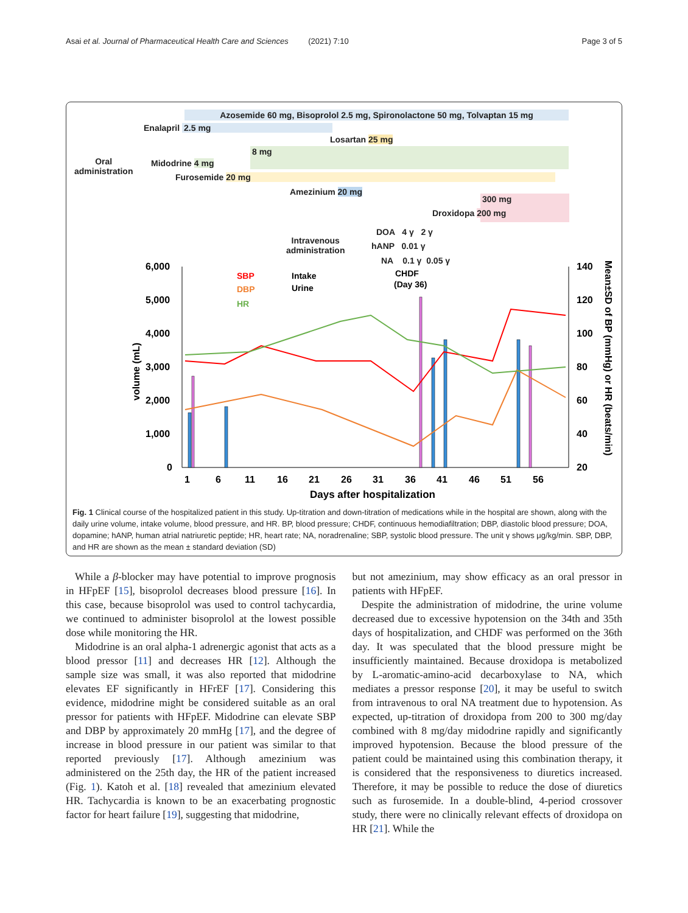Asai et al. Journal of Pharmaceutical Health Care and Sciences (2021) 7:10 Page 3 of 5
Azosemide 60 mg, Bisoprolol 2.5 mg, Spironolactone 50 mg, Tolvaptan 15 mg
Enalapril 2.5 mg
Losartan 25 mg
Oral
administration
8 mg
Midodrine 4 mg
Furosemide 20 mg
Amezinium 20 mg
300 mg
Droxidopa 200 mg
Intravenous
administration
DOA 4 γ 2 γ
hANP 0.01 γ
NA 0.1 γ 0.05 γ
6,000
5,000
4,000
3,000
2,000
1,000
0
140
120
100
80
60
40
20
SBP
DBP
HR
Intake
Urine
CHDF
(Day 36)
1
6
11
16
21
26
31
36
41
46
51
56
Days after hospitalization
volume (mL)
Mean±SD of BP (mmHg) or HR (beats/min)
Fig. 1 Clinical course of the hospitalized patient in this study. Up-titration and down-titration of medications while in the hospital are shown, along with the daily urine volume, intake volume, blood pressure, and HR. BP, blood pressure; CHDF, continuous hemodiafiltration; DBP, diastolic blood pressure; DOA, dopamine; hANP, human atrial natriuretic peptide; HR, heart rate; NA, noradrenaline; SBP, systolic blood pressure. The unit γ shows μg/kg/min. SBP, DBP, and HR are shown as the mean ± standard deviation (SD)
While a β-blocker may have potential to improve prognosis in HFpEF [15], bisoprolol decreases blood pressure [16]. In this case, because bisoprolol was used to control tachycardia, we continued to administer bisoprolol at the lowest possible dose while monitoring the HR.
Midodrine is an oral alpha-1 adrenergic agonist that acts as a blood pressor [11] and decreases HR [12]. Although the sample size was small, it was also reported that midodrine elevates EF significantly in HFrEF [17]. Considering this evidence, midodrine might be considered suitable as an oral pressor for patients with HFpEF. Midodrine can elevate SBP and DBP by approximately 20 mmHg [17], and the degree of increase in blood pressure in our patient was similar to that reported previously [17]. Although amezinium was administered on the 25th day, the HR of the patient increased (Fig. 1). Katoh et al. [18] revealed that amezinium elevated HR. Tachycardia is known to be an exacerbating prognostic factor for heart failure [19], suggesting that midodrine,
but not amezinium, may show efficacy as an oral pressor in patients with HFpEF.
Despite the administration of midodrine, the urine volume decreased due to excessive hypotension on the 34th and 35th days of hospitalization, and CHDF was performed on the 36th day. It was speculated that the blood pressure might be insufficiently maintained. Because droxidopa is metabolized by L-aromatic-amino-acid decarboxylase to NA, which mediates a pressor response [20], it may be useful to switch from intravenous to oral NA treatment due to hypotension. As expected, up-titration of droxidopa from 200 to 300 mg/day combined with 8 mg/day midodrine rapidly and significantly improved hypotension. Because the blood pressure of the patient could be maintained using this combination therapy, it is considered that the responsiveness to diuretics increased. Therefore, it may be possible to reduce the dose of diuretics such as furosemide. In a double-blind, 4-period crossover study, there were no clinically relevant effects of droxidopa on HR [21]. While the